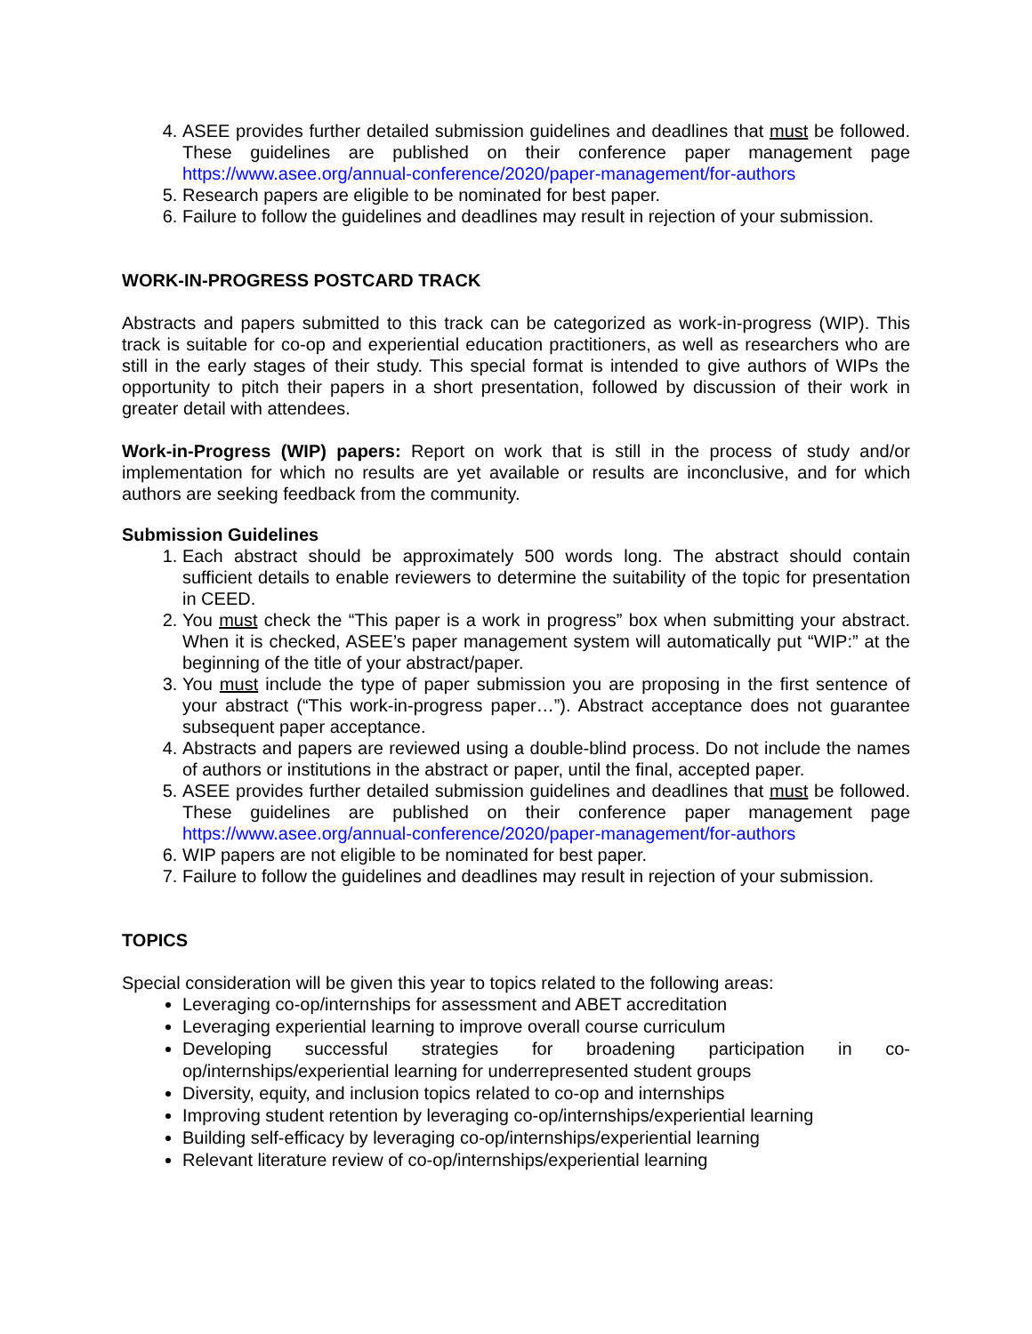4. ASEE provides further detailed submission guidelines and deadlines that must be followed. These guidelines are published on their conference paper management page https://www.asee.org/annual-conference/2020/paper-management/for-authors
5. Research papers are eligible to be nominated for best paper.
6. Failure to follow the guidelines and deadlines may result in rejection of your submission.
WORK-IN-PROGRESS POSTCARD TRACK
Abstracts and papers submitted to this track can be categorized as work-in-progress (WIP). This track is suitable for co-op and experiential education practitioners, as well as researchers who are still in the early stages of their study. This special format is intended to give authors of WIPs the opportunity to pitch their papers in a short presentation, followed by discussion of their work in greater detail with attendees.
Work-in-Progress (WIP) papers: Report on work that is still in the process of study and/or implementation for which no results are yet available or results are inconclusive, and for which authors are seeking feedback from the community.
Submission Guidelines
1. Each abstract should be approximately 500 words long. The abstract should contain sufficient details to enable reviewers to determine the suitability of the topic for presentation in CEED.
2. You must check the “This paper is a work in progress” box when submitting your abstract. When it is checked, ASEE’s paper management system will automatically put “WIP:” at the beginning of the title of your abstract/paper.
3. You must include the type of paper submission you are proposing in the first sentence of your abstract (“This work-in-progress paper…”). Abstract acceptance does not guarantee subsequent paper acceptance.
4. Abstracts and papers are reviewed using a double-blind process. Do not include the names of authors or institutions in the abstract or paper, until the final, accepted paper.
5. ASEE provides further detailed submission guidelines and deadlines that must be followed. These guidelines are published on their conference paper management page https://www.asee.org/annual-conference/2020/paper-management/for-authors
6. WIP papers are not eligible to be nominated for best paper.
7. Failure to follow the guidelines and deadlines may result in rejection of your submission.
TOPICS
Special consideration will be given this year to topics related to the following areas:
Leveraging co-op/internships for assessment and ABET accreditation
Leveraging experiential learning to improve overall course curriculum
Developing successful strategies for broadening participation in co-op/internships/experiential learning for underrepresented student groups
Diversity, equity, and inclusion topics related to co-op and internships
Improving student retention by leveraging co-op/internships/experiential learning
Building self-efficacy by leveraging co-op/internships/experiential learning
Relevant literature review of co-op/internships/experiential learning